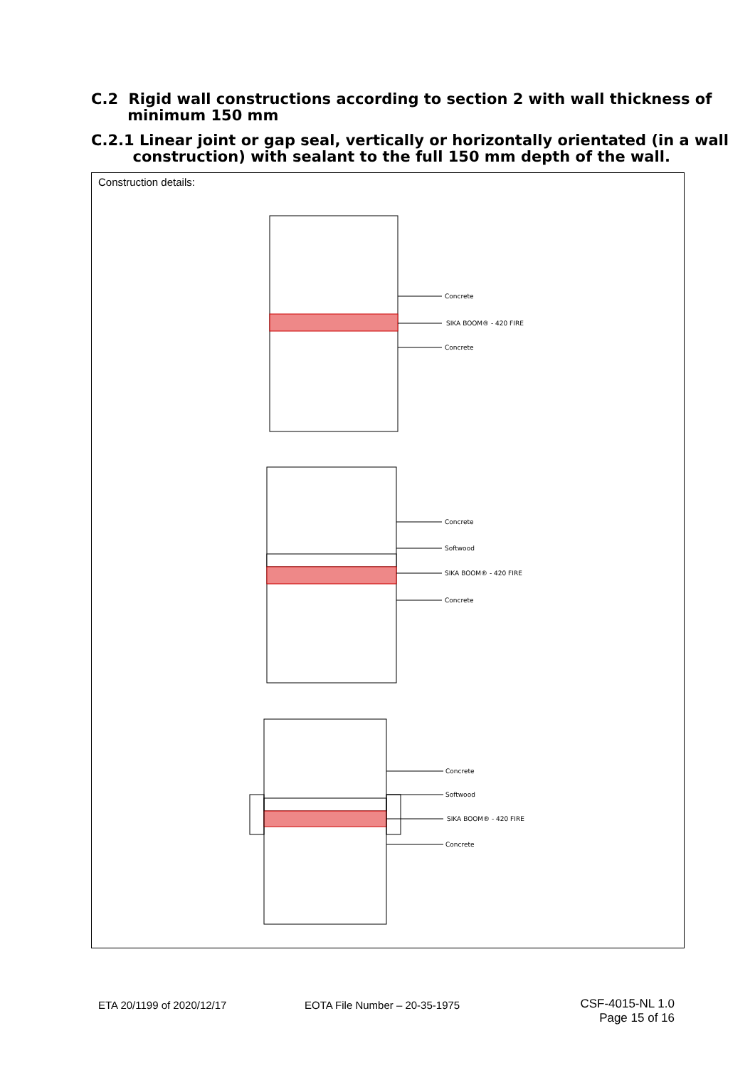C.2 Rigid wall constructions according to section 2 with wall thickness of
minimum 150 mm
C.2.1 Linear joint or gap seal, vertically or horizontally orientated (in a wall
construction) with sealant to the full 150 mm depth of the wall.
Construction details:
Concrete
SIKA BOOM® - 420 FIRE
Concrete
Concrete
Softwood
SIKA BOOM® - 420 FIRE
Concrete
Concrete
Softwood
SIKA BOOM® - 420 FIRE
Concrete
ETA 20/1199 of 2020/12/17 EOTA File Number – 20-35-1975
CSF-4015-NL 1.0
Page 15 of 16